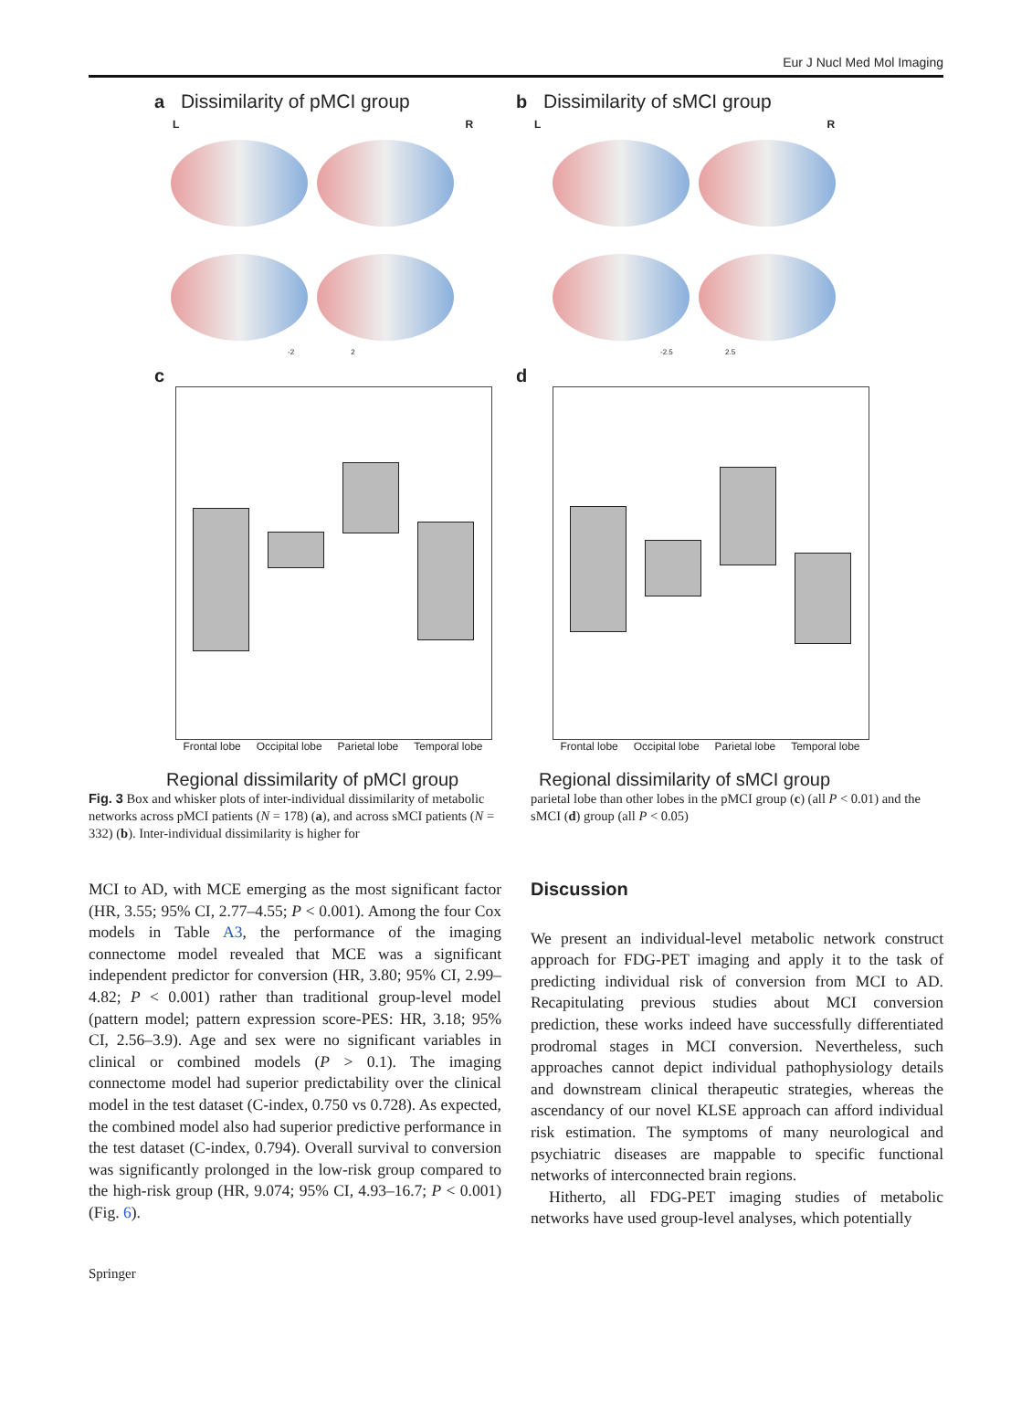Eur J Nucl Med Mol Imaging
a Dissimilarity of pMCI group
L R
-2 2
c
Frontal lobe Occipital lobe Parietal lobe Temporal lobe
Regional dissimilarity of pMCI group
b Dissimilarity of sMCI group
L R
-2.5 2.5
d
Frontal lobe Occipital lobe Parietal lobe Temporal lobe
Regional dissimilarity of sMCI group
Fig. 3 Box and whisker plots of inter-individual dissimilarity of metabolic networks across pMCI patients (N = 178) (a), and across sMCI patients (N = 332) (b). Inter-individual dissimilarity is higher for
parietal lobe than other lobes in the pMCI group (c) (all P < 0.01) and the sMCI (d) group (all P < 0.05)
MCI to AD, with MCE emerging as the most significant factor (HR, 3.55; 95% CI, 2.77–4.55; P < 0.001). Among the four Cox models in Table A3, the performance of the imaging connectome model revealed that MCE was a significant independent predictor for conversion (HR, 3.80; 95% CI, 2.99–4.82; P < 0.001) rather than traditional group-level model (pattern model; pattern expression score-PES: HR, 3.18; 95% CI, 2.56–3.9). Age and sex were no significant variables in clinical or combined models (P > 0.1). The imaging connectome model had superior predictability over the clinical model in the test dataset (C-index, 0.750 vs 0.728). As expected, the combined model also had superior predictive performance in the test dataset (C-index, 0.794). Overall survival to conversion was significantly prolonged in the low-risk group compared to the high-risk group (HR, 9.074; 95% CI, 4.93–16.7; P < 0.001) (Fig. 6).
Discussion
We present an individual-level metabolic network construct approach for FDG-PET imaging and apply it to the task of predicting individual risk of conversion from MCI to AD. Recapitulating previous studies about MCI conversion prediction, these works indeed have successfully differentiated prodromal stages in MCI conversion. Nevertheless, such approaches cannot depict individual pathophysiology details and downstream clinical therapeutic strategies, whereas the ascendancy of our novel KLSE approach can afford individual risk estimation. The symptoms of many neurological and psychiatric diseases are mappable to specific functional networks of interconnected brain regions.
Hitherto, all FDG-PET imaging studies of metabolic networks have used group-level analyses, which potentially
Springer